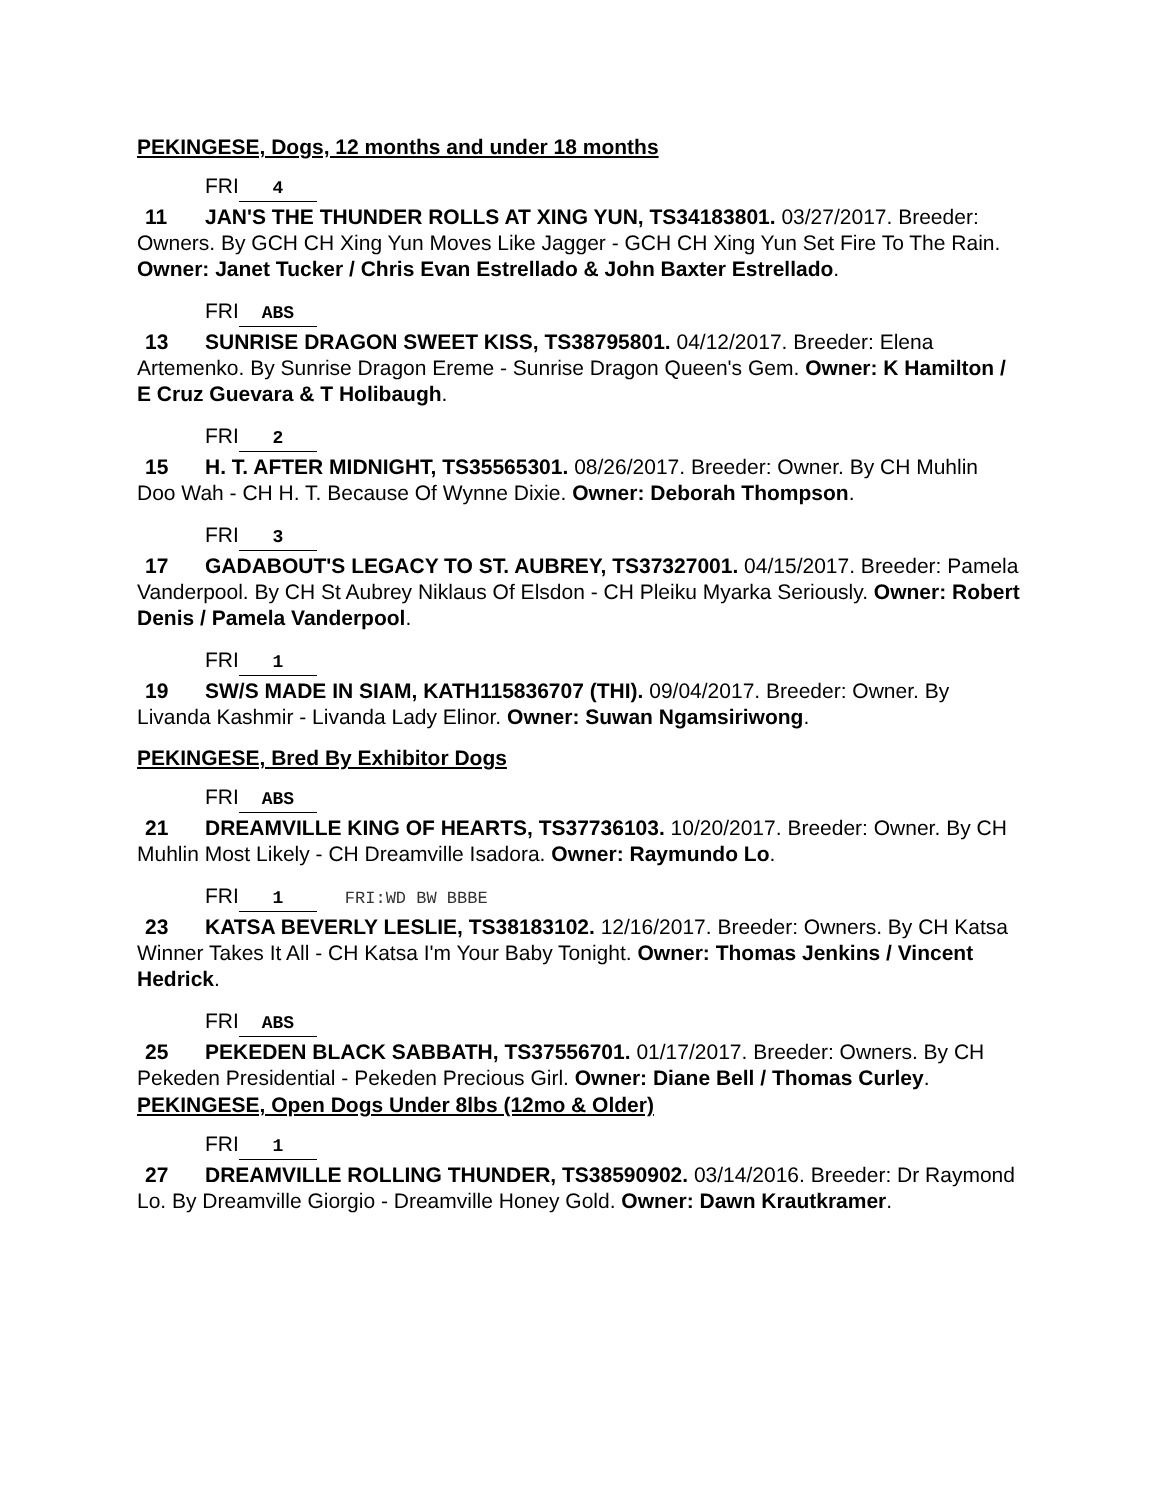PEKINGESE, Dogs, 12 months and under 18 months
FRI 4
11 JAN'S THE THUNDER ROLLS AT XING YUN, TS34183801. 03/27/2017. Breeder: Owners. By GCH CH Xing Yun Moves Like Jagger - GCH CH Xing Yun Set Fire To The Rain. Owner: Janet Tucker / Chris Evan Estrellado & John Baxter Estrellado.
FRI ABS
13 SUNRISE DRAGON SWEET KISS, TS38795801. 04/12/2017. Breeder: Elena Artemenko. By Sunrise Dragon Ereme - Sunrise Dragon Queen's Gem. Owner: K Hamilton / E Cruz Guevara & T Holibaugh.
FRI 2
15 H. T. AFTER MIDNIGHT, TS35565301. 08/26/2017. Breeder: Owner. By CH Muhlin Doo Wah - CH H. T. Because Of Wynne Dixie. Owner: Deborah Thompson.
FRI 3
17 GADABOUT'S LEGACY TO ST. AUBREY, TS37327001. 04/15/2017. Breeder: Pamela Vanderpool. By CH St Aubrey Niklaus Of Elsdon - CH Pleiku Myarka Seriously. Owner: Robert Denis / Pamela Vanderpool.
FRI 1
19 SW/S MADE IN SIAM, KATH115836707 (THI). 09/04/2017. Breeder: Owner. By Livanda Kashmir - Livanda Lady Elinor. Owner: Suwan Ngamsiriwong.
PEKINGESE, Bred By Exhibitor Dogs
FRI ABS
21 DREAMVILLE KING OF HEARTS, TS37736103. 10/20/2017. Breeder: Owner. By CH Muhlin Most Likely - CH Dreamville Isadora. Owner: Raymundo Lo.
FRI 1 FRI:WD BW BBBE
23 KATSA BEVERLY LESLIE, TS38183102. 12/16/2017. Breeder: Owners. By CH Katsa Winner Takes It All - CH Katsa I'm Your Baby Tonight. Owner: Thomas Jenkins / Vincent Hedrick.
FRI ABS
25 PEKEDEN BLACK SABBATH, TS37556701. 01/17/2017. Breeder: Owners. By CH Pekeden Presidential - Pekeden Precious Girl. Owner: Diane Bell / Thomas Curley.
PEKINGESE, Open Dogs Under 8lbs (12mo & Older)
FRI 1
27 DREAMVILLE ROLLING THUNDER, TS38590902. 03/14/2016. Breeder: Dr Raymond Lo. By Dreamville Giorgio - Dreamville Honey Gold. Owner: Dawn Krautkramer.